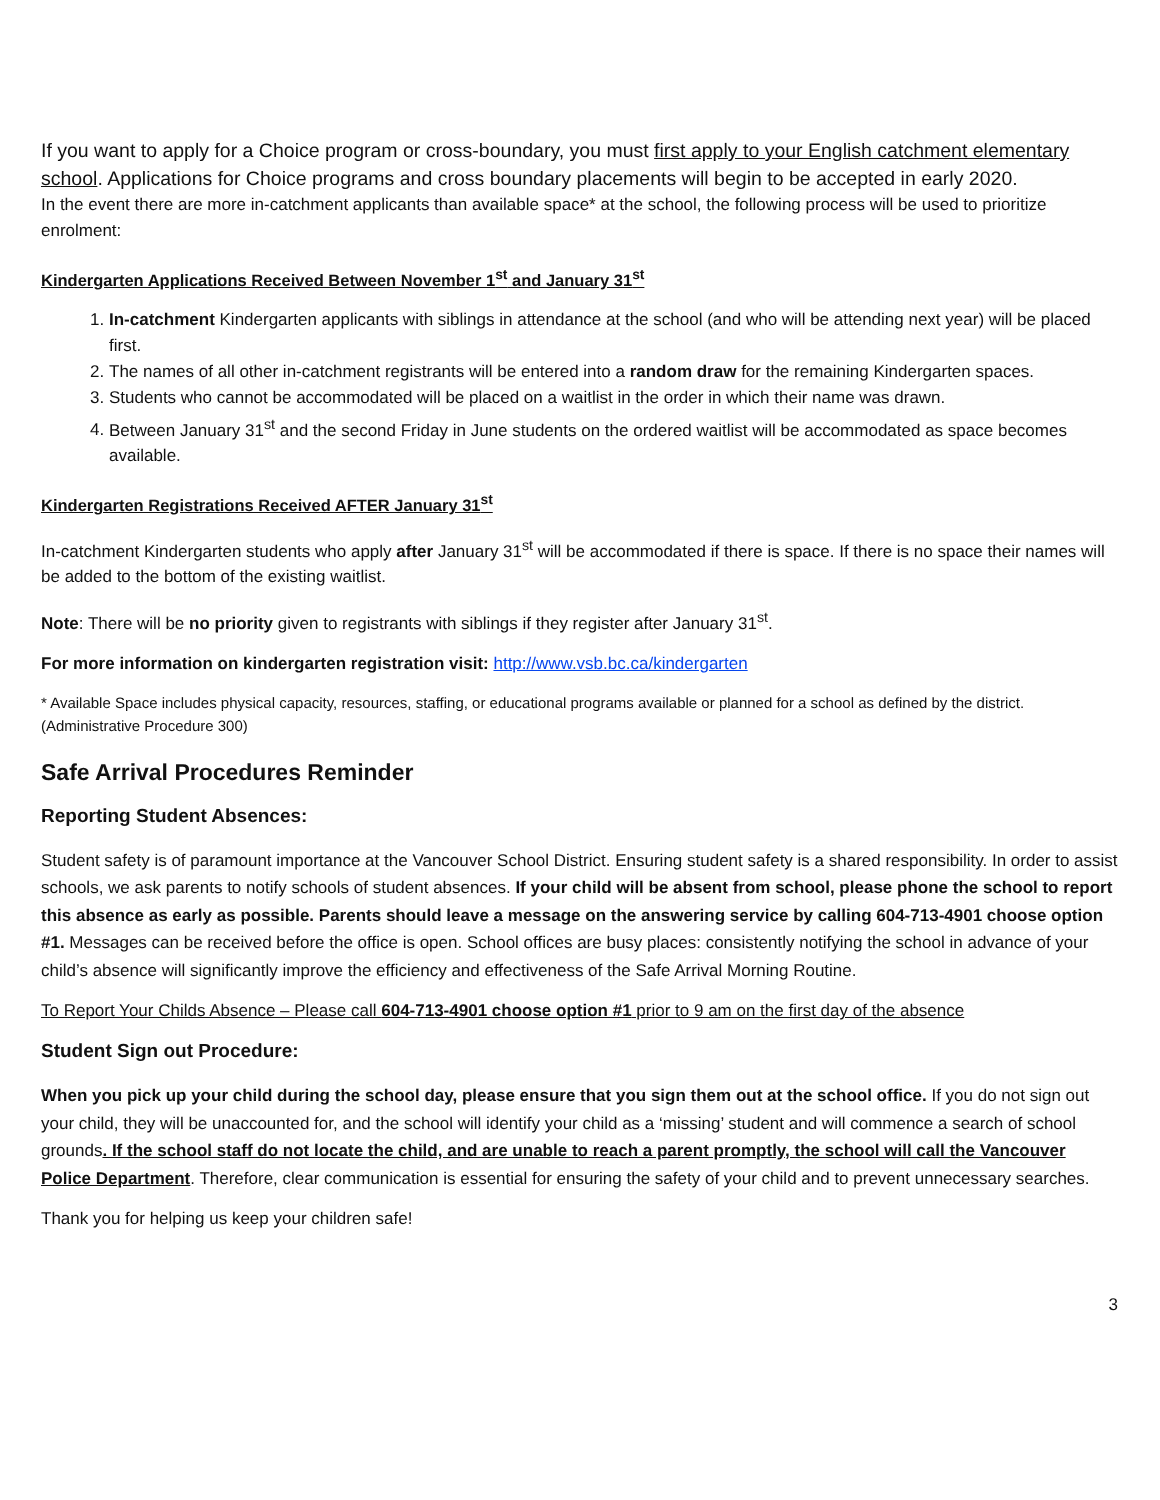If you want to apply for a Choice program or cross-boundary, you must first apply to your English catchment elementary school. Applications for Choice programs and cross boundary placements will begin to be accepted in early 2020.
In the event there are more in-catchment applicants than available space* at the school, the following process will be used to prioritize enrolment:
Kindergarten Applications Received Between November 1<sup>st</sup> and January 31<sup>st</sup>
1. In-catchment Kindergarten applicants with siblings in attendance at the school (and who will be attending next year) will be placed first.
2. The names of all other in-catchment registrants will be entered into a random draw for the remaining Kindergarten spaces.
3. Students who cannot be accommodated will be placed on a waitlist in the order in which their name was drawn.
4. Between January 31<sup>st</sup> and the second Friday in June students on the ordered waitlist will be accommodated as space becomes available.
Kindergarten Registrations Received AFTER January 31<sup>st</sup>
In-catchment Kindergarten students who apply after January 31<sup>st</sup> will be accommodated if there is space. If there is no space their names will be added to the bottom of the existing waitlist.
Note: There will be no priority given to registrants with siblings if they register after January 31<sup>st</sup>.
For more information on kindergarten registration visit: http://www.vsb.bc.ca/kindergarten
* Available Space includes physical capacity, resources, staffing, or educational programs available or planned for a school as defined by the district. (Administrative Procedure 300)
Safe Arrival Procedures Reminder
Reporting Student Absences:
Student safety is of paramount importance at the Vancouver School District. Ensuring student safety is a shared responsibility. In order to assist schools, we ask parents to notify schools of student absences. If your child will be absent from school, please phone the school to report this absence as early as possible. Parents should leave a message on the answering service by calling 604-713-4901 choose option #1. Messages can be received before the office is open. School offices are busy places: consistently notifying the school in advance of your child’s absence will significantly improve the efficiency and effectiveness of the Safe Arrival Morning Routine.
To Report Your Childs Absence – Please call 604-713-4901 choose option #1 prior to 9 am on the first day of the absence
Student Sign out Procedure:
When you pick up your child during the school day, please ensure that you sign them out at the school office. If you do not sign out your child, they will be unaccounted for, and the school will identify your child as a ‘missing’ student and will commence a search of school grounds. If the school staff do not locate the child, and are unable to reach a parent promptly, the school will call the Vancouver Police Department. Therefore, clear communication is essential for ensuring the safety of your child and to prevent unnecessary searches.
Thank you for helping us keep your children safe!
3